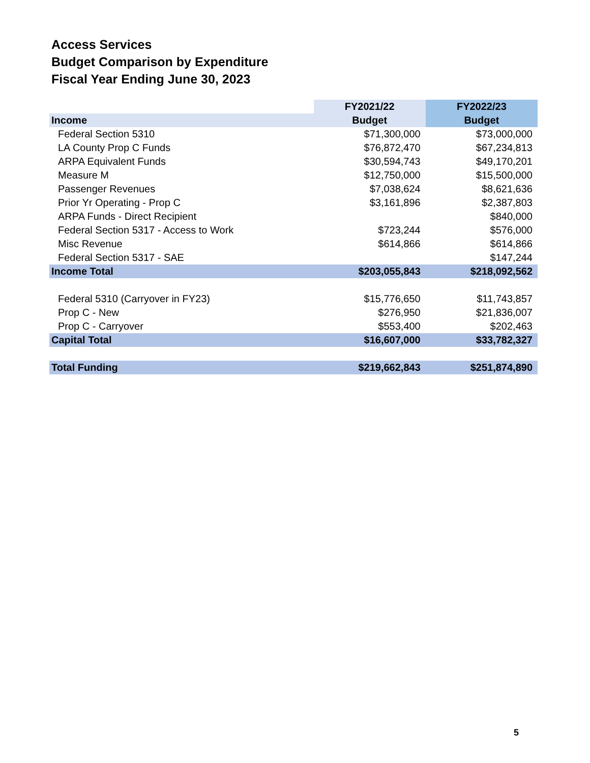Access Services
Budget Comparison by Expenditure
Fiscal Year Ending June 30, 2023
| | FY2021/22 | FY2022/23 |
| --- | --- | --- |
| Income | Budget | Budget |
| Federal Section 5310 | $71,300,000 | $73,000,000 |
| LA County Prop C Funds | $76,872,470 | $67,234,813 |
| ARPA Equivalent Funds | $30,594,743 | $49,170,201 |
| Measure M | $12,750,000 | $15,500,000 |
| Passenger Revenues | $7,038,624 | $8,621,636 |
| Prior Yr Operating - Prop C | $3,161,896 | $2,387,803 |
| ARPA Funds - Direct Recipient | | $840,000 |
| Federal Section 5317 - Access to Work | $723,244 | $576,000 |
| Misc Revenue | $614,866 | $614,866 |
| Federal Section 5317 - SAE | | $147,244 |
| Income Total | $203,055,843 | $218,092,562 |
| Federal 5310 (Carryover in FY23) | $15,776,650 | $11,743,857 |
| Prop C - New | $276,950 | $21,836,007 |
| Prop C - Carryover | $553,400 | $202,463 |
| Capital Total | $16,607,000 | $33,782,327 |
| Total Funding | $219,662,843 | $251,874,890 |
5